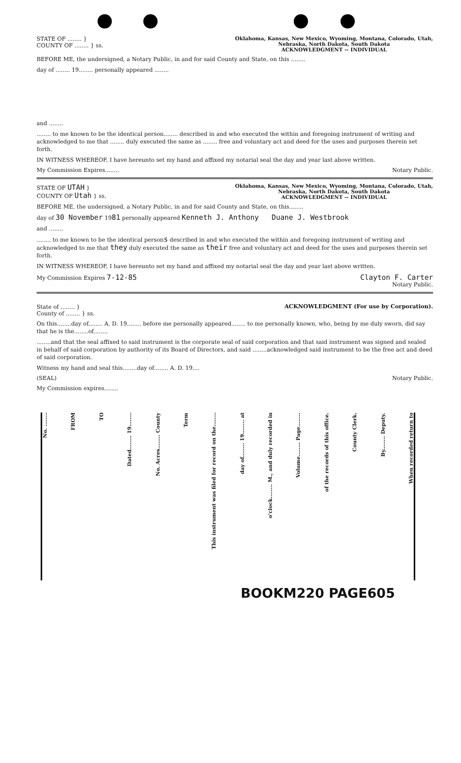STATE OF ........ }
COUNTY OF ........ } ss.
Oklahoma, Kansas, New Mexico, Wyoming, Montana, Colorado, Utah,
Nebraska, North Dakota, South Dakota
ACKNOWLEDGMENT -- INDIVIDUAL
BEFORE ME, the undersigned, a Notary Public, in and for said County and State, on this ........
day of ........ 19........ personally appeared ........
and ........
........ to me known to be the identical person........ described in and who executed the within and foregoing instrument of writing and acknowledged to me that ........ duly executed the same as ........ free and voluntary act and deed for the uses and purposes therein set forth.
IN WITNESS WHEREOF, I have hereunto set my hand and affixed my notarial seal the day and year last above written.
My Commission Expires........ Notary Public.
STATE OF UTAH }
COUNTY OF Utah } ss.
Oklahoma, Kansas, New Mexico, Wyoming, Montana, Colorado, Utah,
Nebraska, North Dakota, South Dakota
ACKNOWLEDGMENT -- INDIVIDUAL
BEFORE ME, the undersigned, a Notary Public, in and for said County and State, on this........
day of 30 November 1981 personally appeared Kenneth J. Anthony Duane J. Westbrook
and ........
........ to me known to be the identical persons described in and who executed the within and foregoing instrument of writing and acknowledged to me that they duly executed the same as their free and voluntary act and deed for the uses and purposes therein set forth.
IN WITNESS WHEREOF, I have hereunto set my hand and affixed my notarial seal the day and year last above written.
My Commission Expires 7-12-85 Clayton F. Carter
Notary Public.
State of ........ }
County of ........ } ss.
ACKNOWLEDGMENT (For use by Corporation).
On this........day of........ A. D. 19........ before me personally appeared........ to me personally known, who, being by me duly sworn, did say that he is the........of........
........and that the seal affixed to said instrument is the corporate seal of said corporation and that said instrument was signed and sealed in behalf of said corporation by authority of its Board of Directors, and said ........acknowledged said instrument to be the free act and deed of said corporation.
Witness my hand and seal this........day of........ A. D. 19....
(SEAL) Notary Public.
My Commission expires........
No. ........
FROM
TO
Dated........ 19........
No. Acres........ County
Term
This instrument was filed for record on the........
day of........ 19........ at
o'clock........ M., and duly recorded in
Volume........ Page........
of the records of this office.
County Clerk.
By........ Deputy.
When recorded return to
BOOKM220 PAGE605